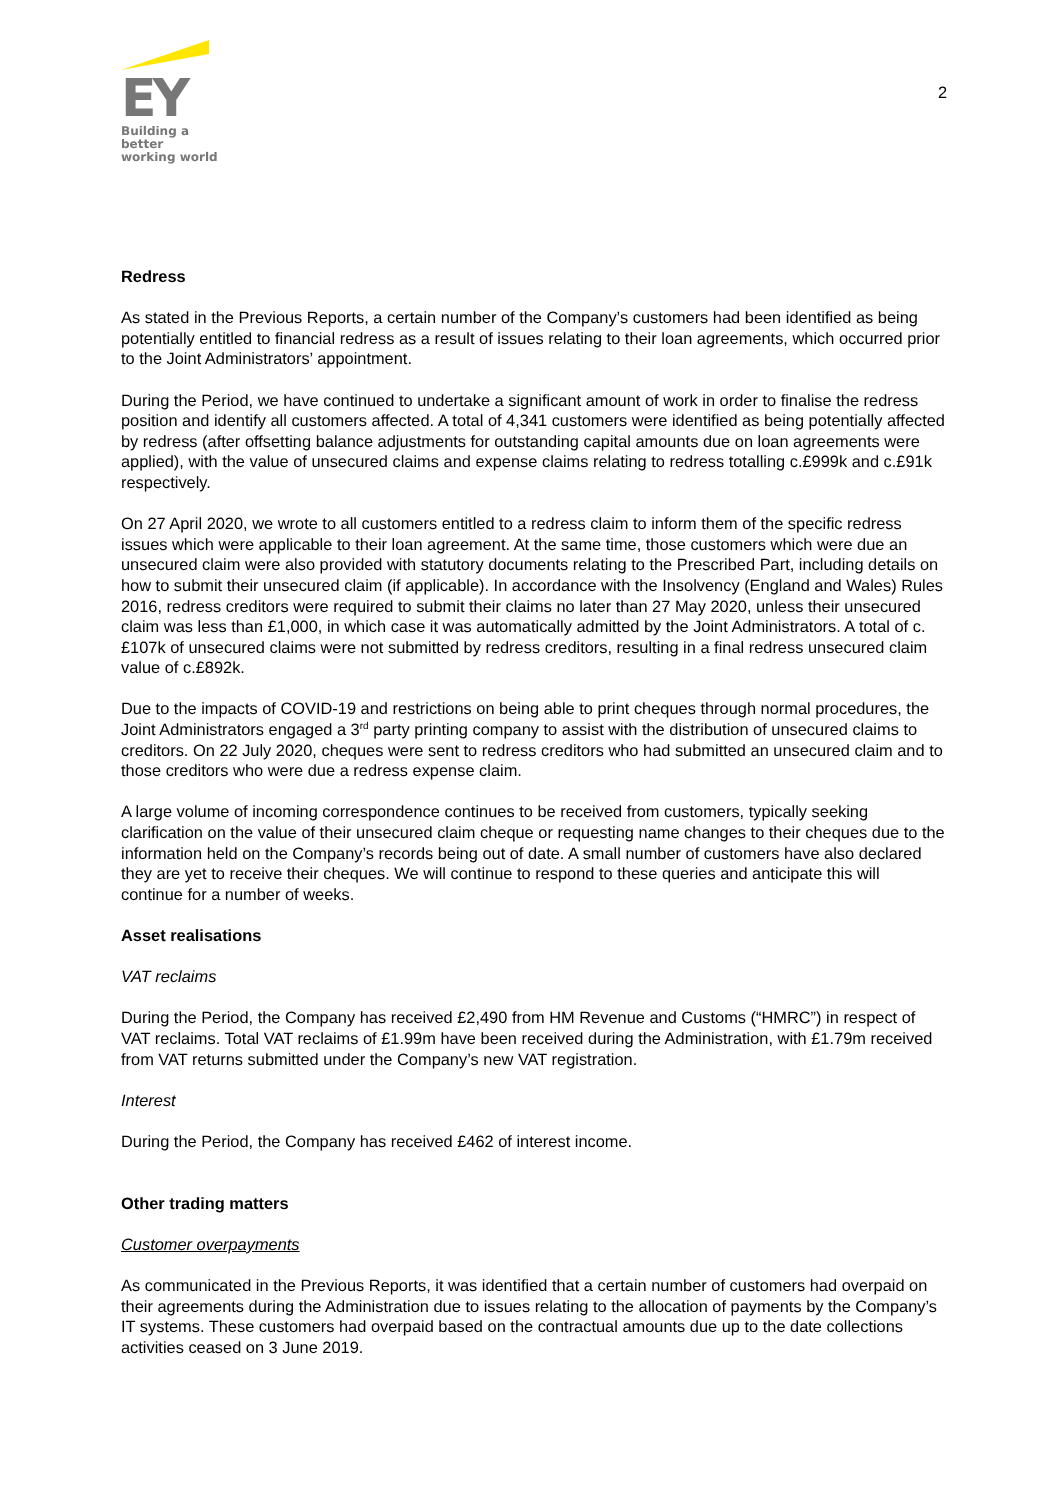EY
Building a better
working world
2
Redress
As stated in the Previous Reports, a certain number of the Company’s customers had been identified as being potentially entitled to financial redress as a result of issues relating to their loan agreements, which occurred prior to the Joint Administrators’ appointment.
During the Period, we have continued to undertake a significant amount of work in order to finalise the redress position and identify all customers affected. A total of 4,341 customers were identified as being potentially affected by redress (after offsetting balance adjustments for outstanding capital amounts due on loan agreements were applied), with the value of unsecured claims and expense claims relating to redress totalling c.£999k and c.£91k respectively.
On 27 April 2020, we wrote to all customers entitled to a redress claim to inform them of the specific redress issues which were applicable to their loan agreement. At the same time, those customers which were due an unsecured claim were also provided with statutory documents relating to the Prescribed Part, including details on how to submit their unsecured claim (if applicable). In accordance with the Insolvency (England and Wales) Rules 2016, redress creditors were required to submit their claims no later than 27 May 2020, unless their unsecured claim was less than £1,000, in which case it was automatically admitted by the Joint Administrators. A total of c.£107k of unsecured claims were not submitted by redress creditors, resulting in a final redress unsecured claim value of c.£892k.
Due to the impacts of COVID-19 and restrictions on being able to print cheques through normal procedures, the Joint Administrators engaged a 3<sup>rd</sup> party printing company to assist with the distribution of unsecured claims to creditors. On 22 July 2020, cheques were sent to redress creditors who had submitted an unsecured claim and to those creditors who were due a redress expense claim.
A large volume of incoming correspondence continues to be received from customers, typically seeking clarification on the value of their unsecured claim cheque or requesting name changes to their cheques due to the information held on the Company’s records being out of date. A small number of customers have also declared they are yet to receive their cheques. We will continue to respond to these queries and anticipate this will continue for a number of weeks.
Asset realisations
VAT reclaims
During the Period, the Company has received £2,490 from HM Revenue and Customs (“HMRC”) in respect of VAT reclaims. Total VAT reclaims of £1.99m have been received during the Administration, with £1.79m received from VAT returns submitted under the Company’s new VAT registration.
Interest
During the Period, the Company has received £462 of interest income.
Other trading matters
Customer overpayments
As communicated in the Previous Reports, it was identified that a certain number of customers had overpaid on their agreements during the Administration due to issues relating to the allocation of payments by the Company’s IT systems. These customers had overpaid based on the contractual amounts due up to the date collections activities ceased on 3 June 2019.